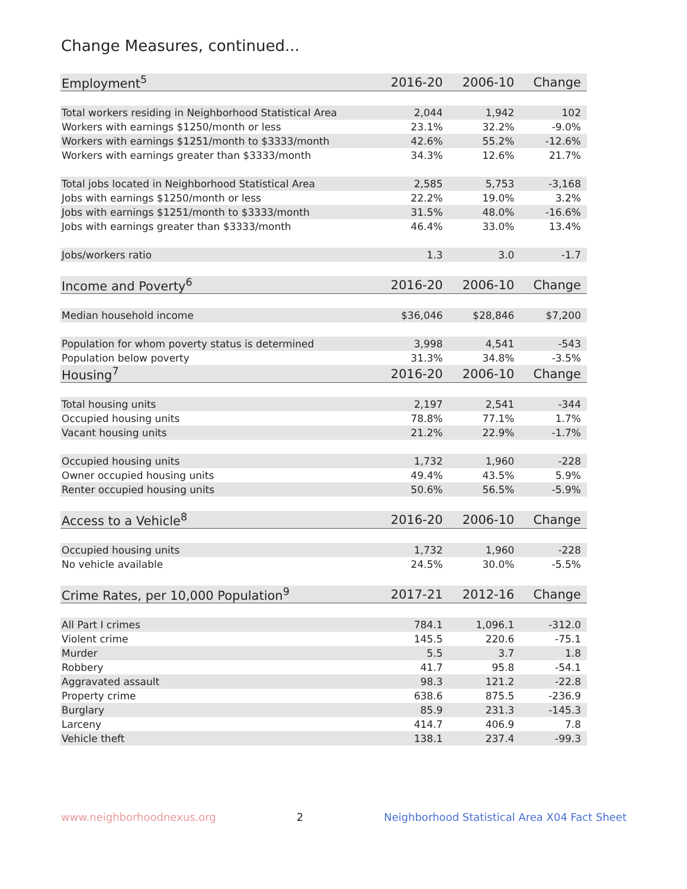Change Measures, continued...
| Employment<sup>5</sup> | 2016-20 | 2006-10 | Change |
| --- | --- | --- | --- |
| Total workers residing in Neighborhood Statistical Area | 2,044 | 1,942 | 102 |
| Workers with earnings $1250/month or less | 23.1% | 32.2% | -9.0% |
| Workers with earnings $1251/month to $3333/month | 42.6% | 55.2% | -12.6% |
| Workers with earnings greater than $3333/month | 34.3% | 12.6% | 21.7% |
| Total jobs located in Neighborhood Statistical Area | 2,585 | 5,753 | -3,168 |
| Jobs with earnings $1250/month or less | 22.2% | 19.0% | 3.2% |
| Jobs with earnings $1251/month to $3333/month | 31.5% | 48.0% | -16.6% |
| Jobs with earnings greater than $3333/month | 46.4% | 33.0% | 13.4% |
| Jobs/workers ratio | 1.3 | 3.0 | -1.7 |
| Income and Poverty<sup>6</sup> | 2016-20 | 2006-10 | Change |
| Median household income | $36,046 | $28,846 | $7,200 |
| Population for whom poverty status is determined | 3,998 | 4,541 | -543 |
| Population below poverty | 31.3% | 34.8% | -3.5% |
| Housing<sup>7</sup> | 2016-20 | 2006-10 | Change |
| Total housing units | 2,197 | 2,541 | -344 |
| Occupied housing units | 78.8% | 77.1% | 1.7% |
| Vacant housing units | 21.2% | 22.9% | -1.7% |
| Occupied housing units | 1,732 | 1,960 | -228 |
| Owner occupied housing units | 49.4% | 43.5% | 5.9% |
| Renter occupied housing units | 50.6% | 56.5% | -5.9% |
| Access to a Vehicle<sup>8</sup> | 2016-20 | 2006-10 | Change |
| Occupied housing units | 1,732 | 1,960 | -228 |
| No vehicle available | 24.5% | 30.0% | -5.5% |
| Crime Rates, per 10,000 Population<sup>9</sup> | 2017-21 | 2012-16 | Change |
| All Part I crimes | 784.1 | 1,096.1 | -312.0 |
| Violent crime | 145.5 | 220.6 | -75.1 |
| Murder | 5.5 | 3.7 | 1.8 |
| Robbery | 41.7 | 95.8 | -54.1 |
| Aggravated assault | 98.3 | 121.2 | -22.8 |
| Property crime | 638.6 | 875.5 | -236.9 |
| Burglary | 85.9 | 231.3 | -145.3 |
| Larceny | 414.7 | 406.9 | 7.8 |
| Vehicle theft | 138.1 | 237.4 | -99.3 |
www.neighborhoodnexus.org 2 Neighborhood Statistical Area X04 Fact Sheet